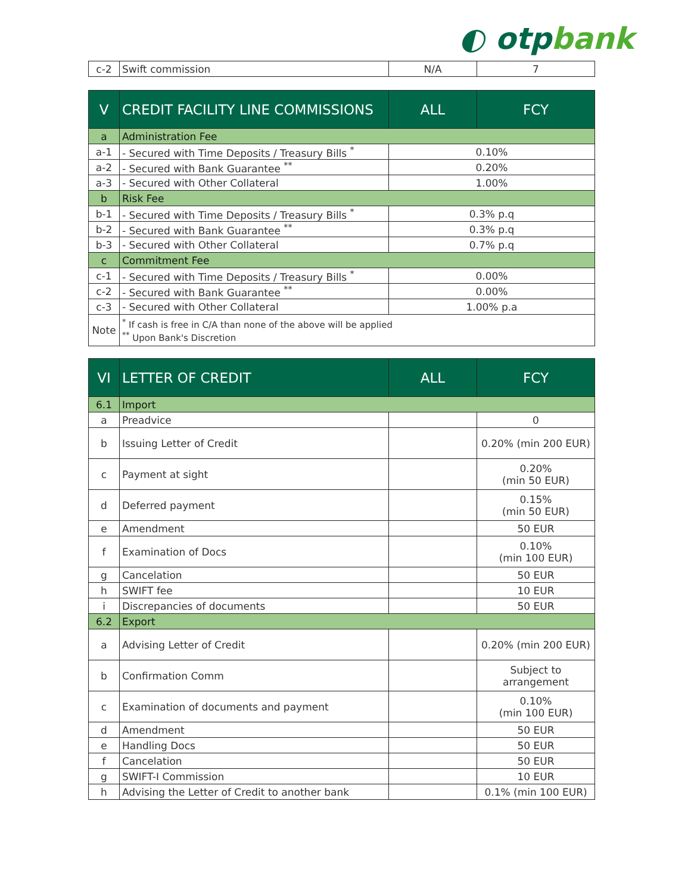◐ otpbank
| c-2 | Swift commission | N/A | 7 |
| V | CREDIT FACILITY LINE COMMISSIONS | ALL | FCY |
| --- | --- | --- | --- |
| a | Administration Fee | | |
| a-1 | - Secured with Time Deposits / Treasury Bills <sup>*</sup> | 0.10% | |
| a-2 | - Secured with Bank Guarantee <sup>**</sup> | 0.20% | |
| a-3 | - Secured with Other Collateral | 1.00% | |
| b | Risk Fee | | |
| b-1 | - Secured with Time Deposits / Treasury Bills <sup>*</sup> | 0.3% p.q | |
| b-2 | - Secured with Bank Guarantee <sup>**</sup> | 0.3% p.q | |
| b-3 | - Secured with Other Collateral | 0.7% p.q | |
| c | Commitment Fee | | |
| c-1 | - Secured with Time Deposits / Treasury Bills <sup>*</sup> | 0.00% | |
| c-2 | - Secured with Bank Guarantee <sup>**</sup> | 0.00% | |
| c-3 | - Secured with Other Collateral | 1.00% p.a | |
| Note | <sup>*</sup> If cash is free in C/A than none of the above will be applied <sup>**</sup> Upon Bank's Discretion | | |
| VI | LETTER OF CREDIT | ALL | FCY |
| --- | --- | --- | --- |
| 6.1 | Import | | |
| a | Preadvice | | 0 |
| b | Issuing Letter of Credit | | 0.20% (min 200 EUR) |
| c | Payment at sight | | 0.20% (min 50 EUR) |
| d | Deferred payment | | 0.15% (min 50 EUR) |
| e | Amendment | | 50 EUR |
| f | Examination of Docs | | 0.10% (min 100 EUR) |
| g | Cancelation | | 50 EUR |
| h | SWIFT fee | | 10 EUR |
| i | Discrepancies of documents | | 50 EUR |
| 6.2 | Export | | |
| a | Advising Letter of Credit | | 0.20% (min 200 EUR) |
| b | Confirmation Comm | | Subject to arrangement |
| c | Examination of documents and payment | | 0.10% (min 100 EUR) |
| d | Amendment | | 50 EUR |
| e | Handling Docs | | 50 EUR |
| f | Cancelation | | 50 EUR |
| g | SWIFT-I Commission | | 10 EUR |
| h | Advising the Letter of Credit to another bank | | 0.1% (min 100 EUR) |